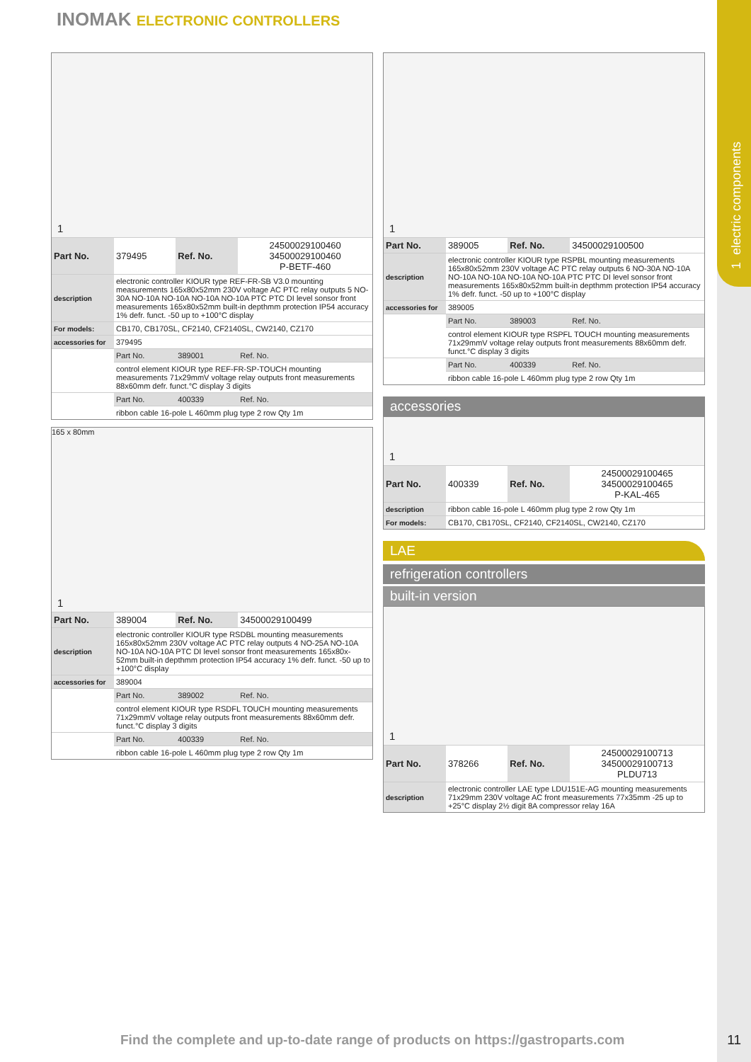1 electric components
INOMAK ELECTRONIC CONTROLLERS
1
| Part No. | 379495 | Ref. No. | 24500029100460 34500029100460 P-BETF-460 |
| description | electronic controller KIOUR type REF-FR-SB V3.0 mounting measurements 165x80x52mm 230V voltage AC PTC relay outputs 5 NO-30A NO-10A NO-10A NO-10A NO-10A PTC PTC DI level sonsor front measurements 165x80x52mm built-in depthmm protection IP54 accuracy 1% defr. funct. -50 up to +100°C display | | |
| For models: | CB170, CB170SL, CF2140, CF2140SL, CW2140, CZ170 | | |
| accessories for | 379495 | | |
| | Part No. | 389001 | Ref. No. |
| | control element KIOUR type REF-FR-SP-TOUCH mounting measurements 71x29mmV voltage relay outputs front measurements 88x60mm defr. funct.°C display 3 digits | | |
| | Part No. | 400339 | Ref. No. |
| | ribbon cable 16-pole L 460mm plug type 2 row Qty 1m | | |
165 x 80mm
1
| Part No. | 389004 | Ref. No. | 34500029100499 |
| description | electronic controller KIOUR type RSDBL mounting measurements 165x80x52mm 230V voltage AC PTC relay outputs 4 NO-25A NO-10A NO-10A NO-10A PTC DI level sonsor front measurements 165x80x-52mm built-in depthmm protection IP54 accuracy 1% defr. funct. -50 up to +100°C display | | |
| accessories for | 389004 | | |
| | Part No. | 389002 | Ref. No. |
| | control element KIOUR type RSDFL TOUCH mounting measurements 71x29mmV voltage relay outputs front measurements 88x60mm defr. funct.°C display 3 digits | | |
| | Part No. | 400339 | Ref. No. |
| | ribbon cable 16-pole L 460mm plug type 2 row Qty 1m | | |
1
| Part No. | 389005 | Ref. No. | 34500029100500 |
| description | electronic controller KIOUR type RSPBL mounting measurements 165x80x52mm 230V voltage AC PTC relay outputs 6 NO-30A NO-10A NO-10A NO-10A NO-10A NO-10A PTC PTC DI level sonsor front measurements 165x80x52mm built-in depthmm protection IP54 accuracy 1% defr. funct. -50 up to +100°C display | | |
| accessories for | 389005 | | |
| | Part No. | 389003 | Ref. No. |
| | control element KIOUR type RSPFL TOUCH mounting measurements 71x29mmV voltage relay outputs front measurements 88x60mm defr. funct.°C display 3 digits | | |
| | Part No. | 400339 | Ref. No. |
| | ribbon cable 16-pole L 460mm plug type 2 row Qty 1m | | |
accessories
1
| Part No. | 400339 | Ref. No. | 24500029100465 34500029100465 P-KAL-465 |
| description | ribbon cable 16-pole L 460mm plug type 2 row Qty 1m | | |
| For models: | CB170, CB170SL, CF2140, CF2140SL, CW2140, CZ170 | | |
LAE
refrigeration controllers
built-in version
1
| Part No. | 378266 | Ref. No. | 24500029100713 34500029100713 PLDU713 |
| description | electronic controller LAE type LDU151E-AG mounting measurements 71x29mm 230V voltage AC front measurements 77x35mm -25 up to +25°C display 2½ digit 8A compressor relay 16A | | |
Find the complete and up-to-date range of products on https://gastroparts.com
11